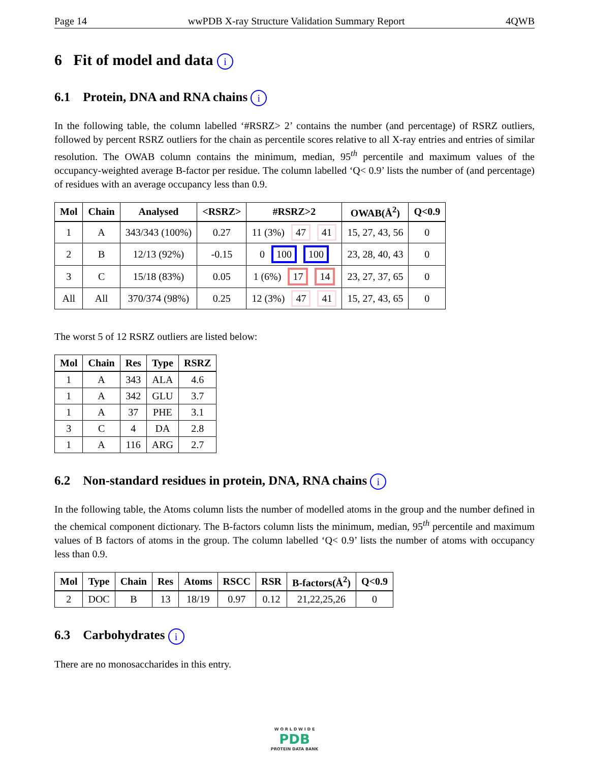Page 14 wwPDB X-ray Structure Validation Summary Report 4QWB
6 Fit of model and data i
6.1 Protein, DNA and RNA chains i
In the following table, the column labelled ‘#RSRZ> 2’ contains the number (and percentage) of RSRZ outliers, followed by percent RSRZ outliers for the chain as percentile scores relative to all X-ray entries and entries of similar resolution. The OWAB column contains the minimum, median, 95<sup>th</sup> percentile and maximum values of the occupancy-weighted average B-factor per residue. The column labelled ‘Q< 0.9’ lists the number of (and percentage) of residues with an average occupancy less than 0.9.
| Mol | Chain | Analysed | <RSRZ> | #RSRZ>2 | OWAB(Å<sup>2</sup>) | Q<0.9 |
| --- | --- | --- | --- | --- | --- | --- |
| 1 | A | 343/343 (100%) | 0.27 | 11 (3%) 47 41 | 15, 27, 43, 56 | 0 |
| 2 | B | 12/13 (92%) | -0.15 | 0 100 100 | 23, 28, 40, 43 | 0 |
| 3 | C | 15/18 (83%) | 0.05 | 1 (6%) 17 14 | 23, 27, 37, 65 | 0 |
| All | All | 370/374 (98%) | 0.25 | 12 (3%) 47 41 | 15, 27, 43, 65 | 0 |
The worst 5 of 12 RSRZ outliers are listed below:
| Mol | Chain | Res | Type | RSRZ |
| --- | --- | --- | --- | --- |
| 1 | A | 343 | ALA | 4.6 |
| 1 | A | 342 | GLU | 3.7 |
| 1 | A | 37 | PHE | 3.1 |
| 3 | C | 4 | DA | 2.8 |
| 1 | A | 116 | ARG | 2.7 |
6.2 Non-standard residues in protein, DNA, RNA chains i
In the following table, the Atoms column lists the number of modelled atoms in the group and the number defined in the chemical component dictionary. The B-factors column lists the minimum, median, 95<sup>th</sup> percentile and maximum values of B factors of atoms in the group. The column labelled ‘Q< 0.9’ lists the number of atoms with occupancy less than 0.9.
| Mol | Type | Chain | Res | Atoms | RSCC | RSR | B-factors(Å<sup>2</sup>) | Q<0.9 |
| --- | --- | --- | --- | --- | --- | --- | --- | --- |
| 2 | DOC | B | 13 | 18/19 | 0.97 | 0.12 | 21,22,25,26 | 0 |
6.3 Carbohydrates i
There are no monosaccharides in this entry.
W O R L D W I D E
PDB
PROTEIN DATA BANK